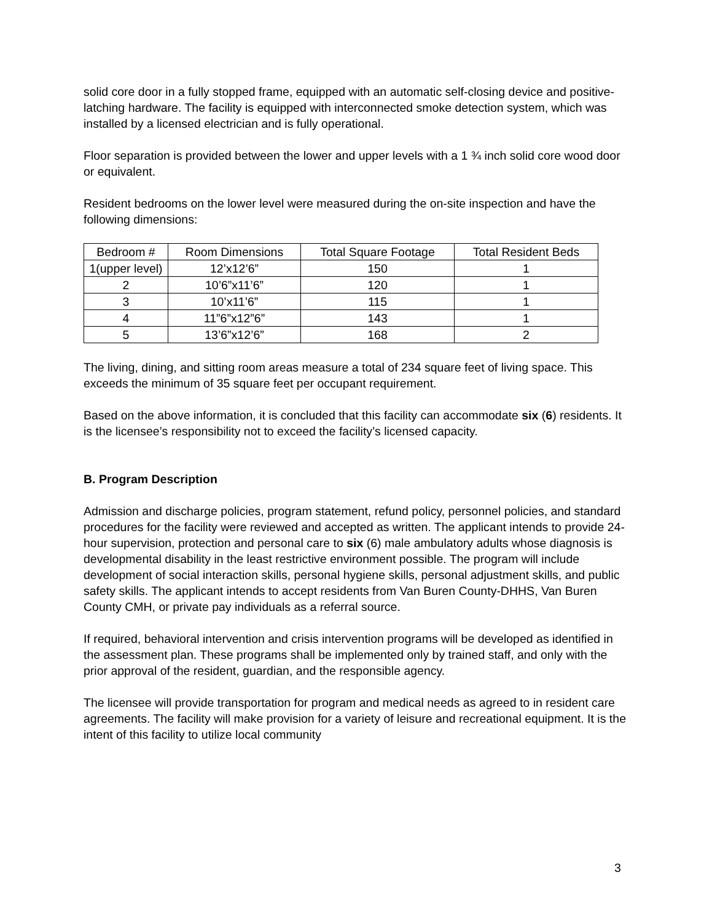solid core door in a fully stopped frame, equipped with an automatic self-closing device and positive-latching hardware. The facility is equipped with interconnected smoke detection system, which was installed by a licensed electrician and is fully operational.
Floor separation is provided between the lower and upper levels with a 1 ¾ inch solid core wood door or equivalent.
Resident bedrooms on the lower level were measured during the on-site inspection and have the following dimensions:
| Bedroom # | Room Dimensions | Total Square Footage | Total Resident Beds |
| 1(upper level) | 12’x12’6” | 150 | 1 |
| 2 | 10’6”x11’6” | 120 | 1 |
| 3 | 10’x11’6” | 115 | 1 |
| 4 | 11”6”x12”6” | 143 | 1 |
| 5 | 13’6”x12’6” | 168 | 2 |
The living, dining, and sitting room areas measure a total of 234 square feet of living space. This exceeds the minimum of 35 square feet per occupant requirement.
Based on the above information, it is concluded that this facility can accommodate six (6) residents. It is the licensee’s responsibility not to exceed the facility’s licensed capacity.
B. Program Description
Admission and discharge policies, program statement, refund policy, personnel policies, and standard procedures for the facility were reviewed and accepted as written. The applicant intends to provide 24-hour supervision, protection and personal care to six (6) male ambulatory adults whose diagnosis is developmental disability in the least restrictive environment possible. The program will include development of social interaction skills, personal hygiene skills, personal adjustment skills, and public safety skills. The applicant intends to accept residents from Van Buren County-DHHS, Van Buren County CMH, or private pay individuals as a referral source.
If required, behavioral intervention and crisis intervention programs will be developed as identified in the assessment plan. These programs shall be implemented only by trained staff, and only with the prior approval of the resident, guardian, and the responsible agency.
The licensee will provide transportation for program and medical needs as agreed to in resident care agreements. The facility will make provision for a variety of leisure and recreational equipment. It is the intent of this facility to utilize local community
3